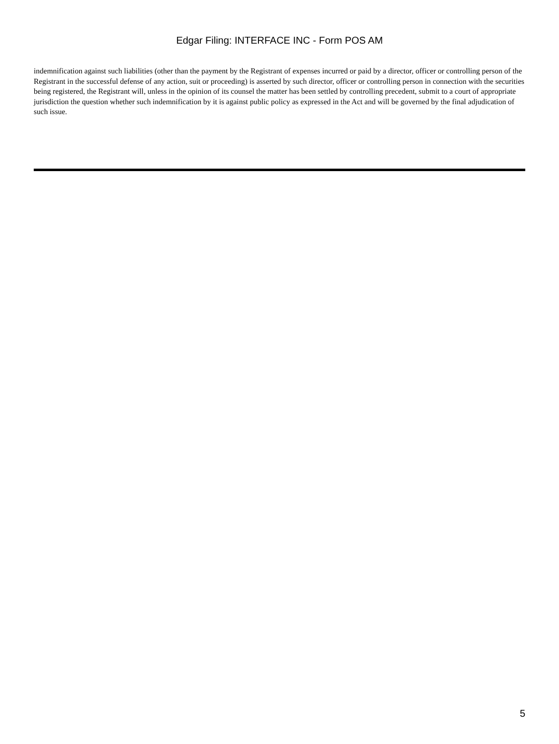Edgar Filing: INTERFACE INC - Form POS AM
indemnification against such liabilities (other than the payment by the Registrant of expenses incurred or paid by a director, officer or controlling person of the Registrant in the successful defense of any action, suit or proceeding) is asserted by such director, officer or controlling person in connection with the securities being registered, the Registrant will, unless in the opinion of its counsel the matter has been settled by controlling precedent, submit to a court of appropriate jurisdiction the question whether such indemnification by it is against public policy as expressed in the Act and will be governed by the final adjudication of such issue.
5